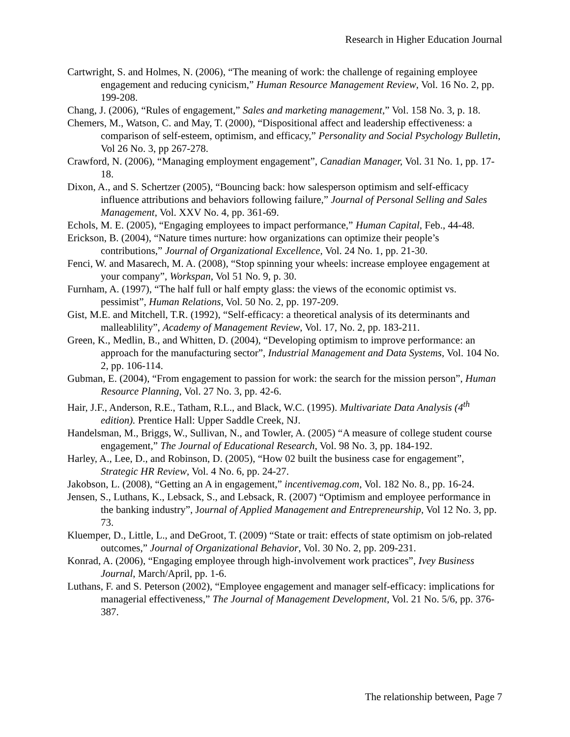Research in Higher Education Journal
Cartwright, S. and Holmes, N. (2006), “The meaning of work: the challenge of regaining employee engagement and reducing cynicism,” Human Resource Management Review, Vol. 16 No. 2, pp. 199-208.
Chang, J. (2006), “Rules of engagement,” Sales and marketing management,” Vol. 158 No. 3, p. 18.
Chemers, M., Watson, C. and May, T. (2000), “Dispositional affect and leadership effectiveness: a comparison of self-esteem, optimism, and efficacy,” Personality and Social Psychology Bulletin, Vol 26 No. 3, pp 267-278.
Crawford, N. (2006), “Managing employment engagement”, Canadian Manager, Vol. 31 No. 1, pp. 17-18.
Dixon, A., and S. Schertzer (2005), “Bouncing back: how salesperson optimism and self-efficacy influence attributions and behaviors following failure,” Journal of Personal Selling and Sales Management, Vol. XXV No. 4, pp. 361-69.
Echols, M. E. (2005), “Engaging employees to impact performance,” Human Capital, Feb., 44-48.
Erickson, B. (2004), “Nature times nurture: how organizations can optimize their people’s contributions,” Journal of Organizational Excellence, Vol. 24 No. 1, pp. 21-30.
Fenci, W. and Masarech, M. A. (2008), “Stop spinning your wheels: increase employee engagement at your company”, Workspan, Vol 51 No. 9, p. 30.
Furnham, A. (1997), “The half full or half empty glass: the views of the economic optimist vs. pessimist”, Human Relations, Vol. 50 No. 2, pp. 197-209.
Gist, M.E. and Mitchell, T.R. (1992), “Self-efficacy: a theoretical analysis of its determinants and malleablility”, Academy of Management Review, Vol. 17, No. 2, pp. 183-211.
Green, K., Medlin, B., and Whitten, D. (2004), “Developing optimism to improve performance: an approach for the manufacturing sector”, Industrial Management and Data Systems, Vol. 104 No. 2, pp. 106-114.
Gubman, E. (2004), “From engagement to passion for work: the search for the mission person”, Human Resource Planning, Vol. 27 No. 3, pp. 42-6.
Hair, J.F., Anderson, R.E., Tatham, R.L., and Black, W.C. (1995). Multivariate Data Analysis (4<sup>th</sup> edition). Prentice Hall: Upper Saddle Creek, NJ.
Handelsman, M., Briggs, W., Sullivan, N., and Towler, A. (2005) “A measure of college student course engagement,” The Journal of Educational Research, Vol. 98 No. 3, pp. 184-192.
Harley, A., Lee, D., and Robinson, D. (2005), “How 02 built the business case for engagement”, Strategic HR Review, Vol. 4 No. 6, pp. 24-27.
Jakobson, L. (2008), “Getting an A in engagement,” incentivemag.com, Vol. 182 No. 8., pp. 16-24.
Jensen, S., Luthans, K., Lebsack, S., and Lebsack, R. (2007) “Optimism and employee performance in the banking industry”, Journal of Applied Management and Entrepreneurship, Vol 12 No. 3, pp. 73.
Kluemper, D., Little, L., and DeGroot, T. (2009) “State or trait: effects of state optimism on job-related outcomes,” Journal of Organizational Behavior, Vol. 30 No. 2, pp. 209-231.
Konrad, A. (2006), “Engaging employee through high-involvement work practices”, Ivey Business Journal, March/April, pp. 1-6.
Luthans, F. and S. Peterson (2002), “Employee engagement and manager self-efficacy: implications for managerial effectiveness,” The Journal of Management Development, Vol. 21 No. 5/6, pp. 376-387.
The relationship between, Page 7